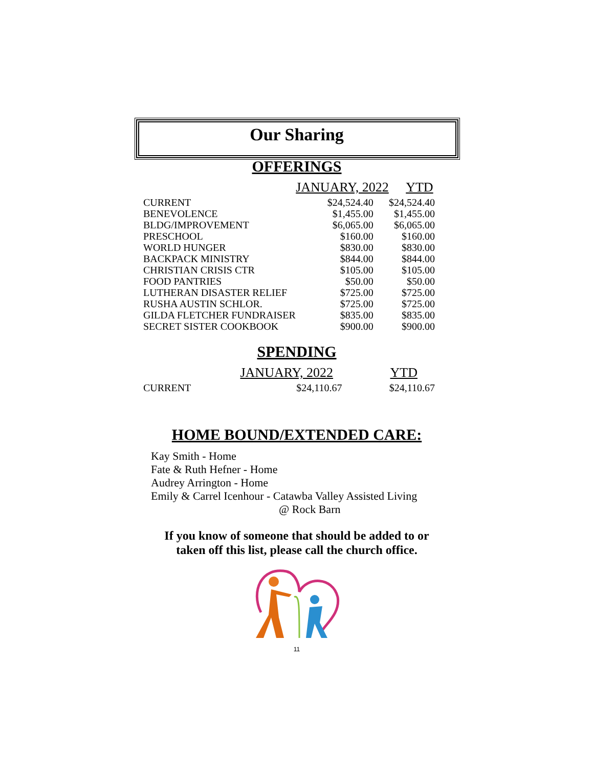Our Sharing
OFFERINGS
| | JANUARY, 2022 | YTD |
| --- | --- | --- |
| CURRENT | $24,524.40 | $24,524.40 |
| BENEVOLENCE | $1,455.00 | $1,455.00 |
| BLDG/IMPROVEMENT | $6,065.00 | $6,065.00 |
| PRESCHOOL | $160.00 | $160.00 |
| WORLD HUNGER | $830.00 | $830.00 |
| BACKPACK MINISTRY | $844.00 | $844.00 |
| CHRISTIAN CRISIS CTR | $105.00 | $105.00 |
| FOOD PANTRIES | $50.00 | $50.00 |
| LUTHERAN DISASTER RELIEF | $725.00 | $725.00 |
| RUSHA AUSTIN SCHLOR. | $725.00 | $725.00 |
| GILDA FLETCHER FUNDRAISER | $835.00 | $835.00 |
| SECRET SISTER COOKBOOK | $900.00 | $900.00 |
SPENDING
| | JANUARY, 2022 | YTD |
| --- | --- | --- |
| CURRENT | $24,110.67 | $24,110.67 |
HOME BOUND/EXTENDED CARE:
Kay Smith - Home
Fate & Ruth Hefner - Home
Audrey Arrington - Home
Emily & Carrel Icenhour - Catawba Valley Assisted Living
@ Rock Barn
If you know of someone that should be added to or
taken off this list, please call the church office.
11